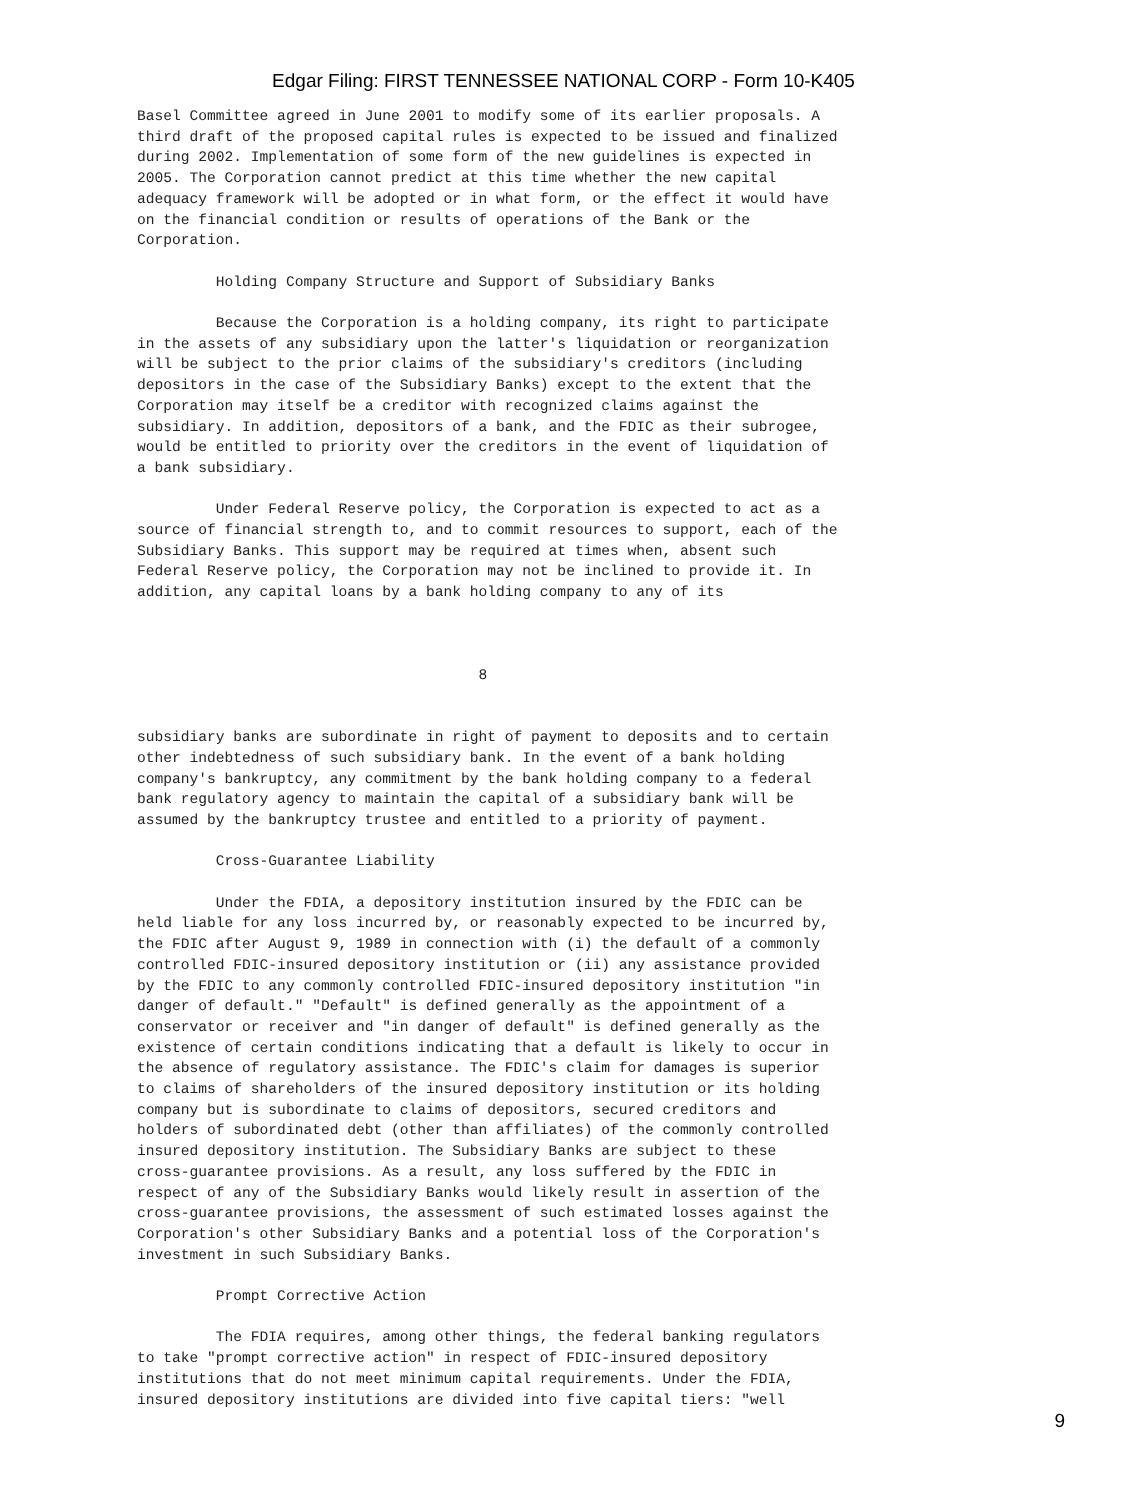Edgar Filing: FIRST TENNESSEE NATIONAL CORP - Form 10-K405
Basel Committee agreed in June 2001 to modify some of its earlier proposals. A
third draft of the proposed capital rules is expected to be issued and finalized
during 2002. Implementation of some form of the new guidelines is expected in
2005. The Corporation cannot predict at this time whether the new capital
adequacy framework will be adopted or in what form, or the effect it would have
on the financial condition or results of operations of the Bank or the
Corporation.

         Holding Company Structure and Support of Subsidiary Banks

         Because the Corporation is a holding company, its right to participate
in the assets of any subsidiary upon the latter's liquidation or reorganization
will be subject to the prior claims of the subsidiary's creditors (including
depositors in the case of the Subsidiary Banks) except to the extent that the
Corporation may itself be a creditor with recognized claims against the
subsidiary. In addition, depositors of a bank, and the FDIC as their subrogee,
would be entitled to priority over the creditors in the event of liquidation of
a bank subsidiary.

         Under Federal Reserve policy, the Corporation is expected to act as a
source of financial strength to, and to commit resources to support, each of the
Subsidiary Banks. This support may be required at times when, absent such
Federal Reserve policy, the Corporation may not be inclined to provide it. In
addition, any capital loans by a bank holding company to any of its



                                       8


subsidiary banks are subordinate in right of payment to deposits and to certain
other indebtedness of such subsidiary bank. In the event of a bank holding
company's bankruptcy, any commitment by the bank holding company to a federal
bank regulatory agency to maintain the capital of a subsidiary bank will be
assumed by the bankruptcy trustee and entitled to a priority of payment.

         Cross-Guarantee Liability

         Under the FDIA, a depository institution insured by the FDIC can be
held liable for any loss incurred by, or reasonably expected to be incurred by,
the FDIC after August 9, 1989 in connection with (i) the default of a commonly
controlled FDIC-insured depository institution or (ii) any assistance provided
by the FDIC to any commonly controlled FDIC-insured depository institution "in
danger of default." "Default" is defined generally as the appointment of a
conservator or receiver and "in danger of default" is defined generally as the
existence of certain conditions indicating that a default is likely to occur in
the absence of regulatory assistance. The FDIC's claim for damages is superior
to claims of shareholders of the insured depository institution or its holding
company but is subordinate to claims of depositors, secured creditors and
holders of subordinated debt (other than affiliates) of the commonly controlled
insured depository institution. The Subsidiary Banks are subject to these
cross-guarantee provisions. As a result, any loss suffered by the FDIC in
respect of any of the Subsidiary Banks would likely result in assertion of the
cross-guarantee provisions, the assessment of such estimated losses against the
Corporation's other Subsidiary Banks and a potential loss of the Corporation's
investment in such Subsidiary Banks.

         Prompt Corrective Action

         The FDIA requires, among other things, the federal banking regulators
to take "prompt corrective action" in respect of FDIC-insured depository
institutions that do not meet minimum capital requirements. Under the FDIA,
insured depository institutions are divided into five capital tiers: "well
9